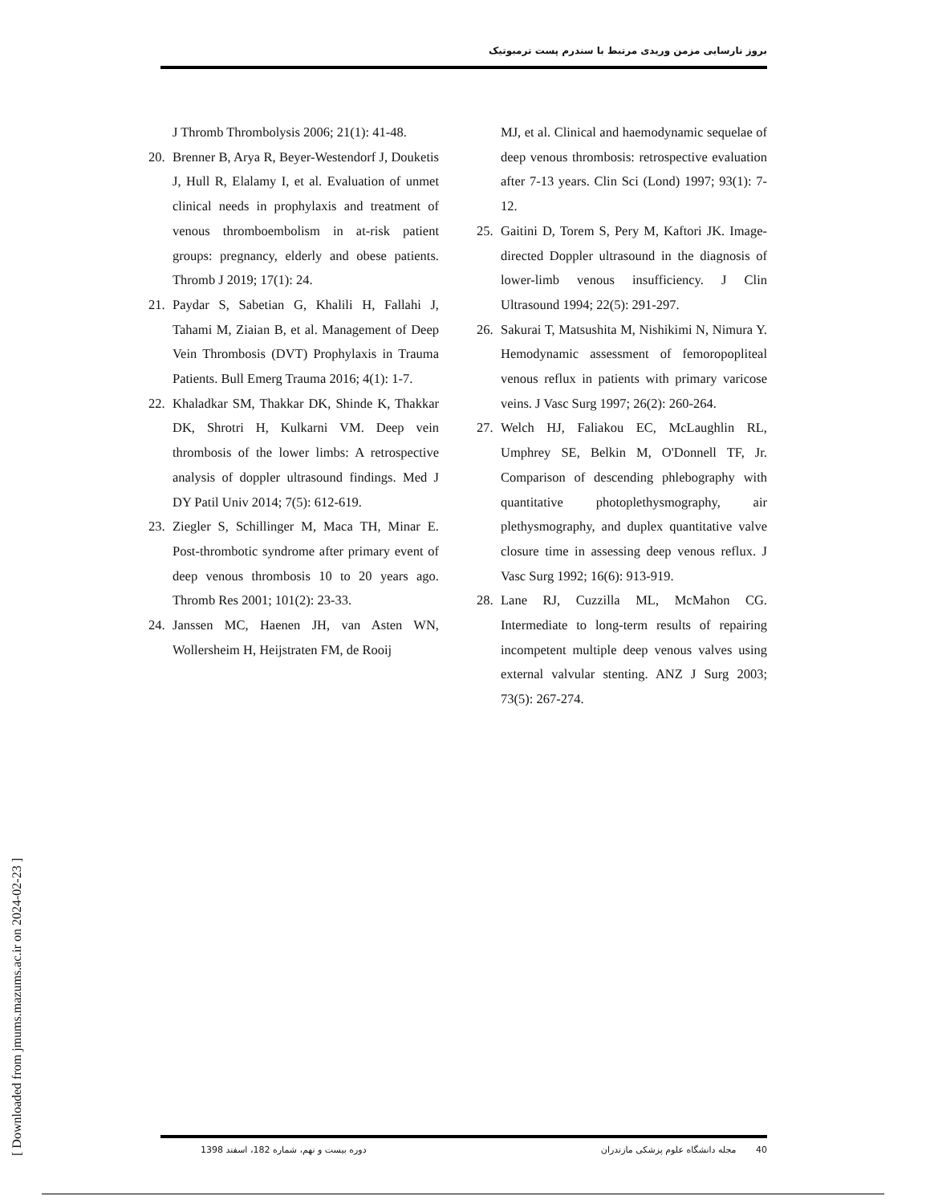بروز نارسایی مزمن وریدی مرتبط با سندرم پست ترمبوتیک
J Thromb Thrombolysis 2006; 21(1): 41-48.
20. Brenner B, Arya R, Beyer-Westendorf J, Douketis J, Hull R, Elalamy I, et al. Evaluation of unmet clinical needs in prophylaxis and treatment of venous thromboembolism in at-risk patient groups: pregnancy, elderly and obese patients. Thromb J 2019; 17(1): 24.
21. Paydar S, Sabetian G, Khalili H, Fallahi J, Tahami M, Ziaian B, et al. Management of Deep Vein Thrombosis (DVT) Prophylaxis in Trauma Patients. Bull Emerg Trauma 2016; 4(1): 1-7.
22. Khaladkar SM, Thakkar DK, Shinde K, Thakkar DK, Shrotri H, Kulkarni VM. Deep vein thrombosis of the lower limbs: A retrospective analysis of doppler ultrasound findings. Med J DY Patil Univ 2014; 7(5): 612-619.
23. Ziegler S, Schillinger M, Maca TH, Minar E. Post-thrombotic syndrome after primary event of deep venous thrombosis 10 to 20 years ago. Thromb Res 2001; 101(2): 23-33.
24. Janssen MC, Haenen JH, van Asten WN, Wollersheim H, Heijstraten FM, de Rooij
MJ, et al. Clinical and haemodynamic sequelae of deep venous thrombosis: retrospective evaluation after 7-13 years. Clin Sci (Lond) 1997; 93(1): 7-12.
25. Gaitini D, Torem S, Pery M, Kaftori JK. Image-directed Doppler ultrasound in the diagnosis of lower-limb venous insufficiency. J Clin Ultrasound 1994; 22(5): 291-297.
26. Sakurai T, Matsushita M, Nishikimi N, Nimura Y. Hemodynamic assessment of femoropopliteal venous reflux in patients with primary varicose veins. J Vasc Surg 1997; 26(2): 260-264.
27. Welch HJ, Faliakou EC, McLaughlin RL, Umphrey SE, Belkin M, O'Donnell TF, Jr. Comparison of descending phlebography with quantitative photoplethysmography, air plethysmography, and duplex quantitative valve closure time in assessing deep venous reflux. J Vasc Surg 1992; 16(6): 913-919.
28. Lane RJ, Cuzzilla ML, McMahon CG. Intermediate to long-term results of repairing incompetent multiple deep venous valves using external valvular stenting. ANZ J Surg 2003; 73(5): 267-274.
[ Downloaded from jmums.mazums.ac.ir on 2024-02-23 ]
دوره بیست و نهم، شماره 182، اسفند 1398 مجله دانشگاه علوم پزشکی مازندران 40